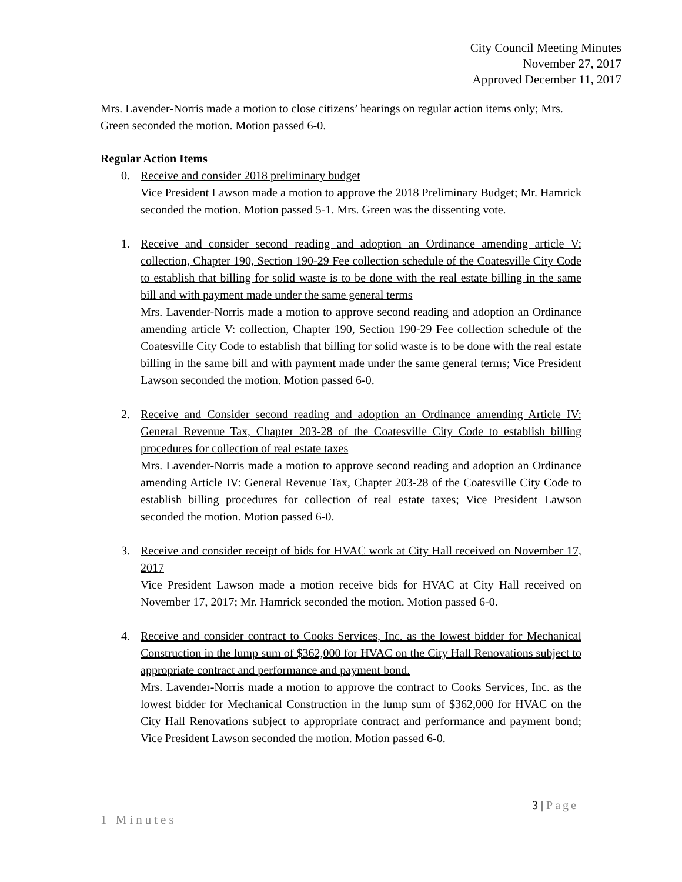City Council Meeting Minutes
November 27, 2017
Approved December 11, 2017
Mrs. Lavender-Norris made a motion to close citizens’ hearings on regular action items only; Mrs. Green seconded the motion. Motion passed 6-0.
Regular Action Items
0. Receive and consider 2018 preliminary budget
Vice President Lawson made a motion to approve the 2018 Preliminary Budget; Mr. Hamrick seconded the motion. Motion passed 5-1. Mrs. Green was the dissenting vote.
1. Receive and consider second reading and adoption an Ordinance amending article V: collection, Chapter 190, Section 190-29 Fee collection schedule of the Coatesville City Code to establish that billing for solid waste is to be done with the real estate billing in the same bill and with payment made under the same general terms
Mrs. Lavender-Norris made a motion to approve second reading and adoption an Ordinance amending article V: collection, Chapter 190, Section 190-29 Fee collection schedule of the Coatesville City Code to establish that billing for solid waste is to be done with the real estate billing in the same bill and with payment made under the same general terms; Vice President Lawson seconded the motion. Motion passed 6-0.
2. Receive and Consider second reading and adoption an Ordinance amending Article IV: General Revenue Tax, Chapter 203-28 of the Coatesville City Code to establish billing procedures for collection of real estate taxes
Mrs. Lavender-Norris made a motion to approve second reading and adoption an Ordinance amending Article IV: General Revenue Tax, Chapter 203-28 of the Coatesville City Code to establish billing procedures for collection of real estate taxes; Vice President Lawson seconded the motion. Motion passed 6-0.
3. Receive and consider receipt of bids for HVAC work at City Hall received on November 17, 2017
Vice President Lawson made a motion receive bids for HVAC at City Hall received on November 17, 2017; Mr. Hamrick seconded the motion. Motion passed 6-0.
4. Receive and consider contract to Cooks Services, Inc. as the lowest bidder for Mechanical Construction in the lump sum of $362,000 for HVAC on the City Hall Renovations subject to appropriate contract and performance and payment bond.
Mrs. Lavender-Norris made a motion to approve the contract to Cooks Services, Inc. as the lowest bidder for Mechanical Construction in the lump sum of $362,000 for HVAC on the City Hall Renovations subject to appropriate contract and performance and payment bond; Vice President Lawson seconded the motion. Motion passed 6-0.
3 | Page
1 Minutes